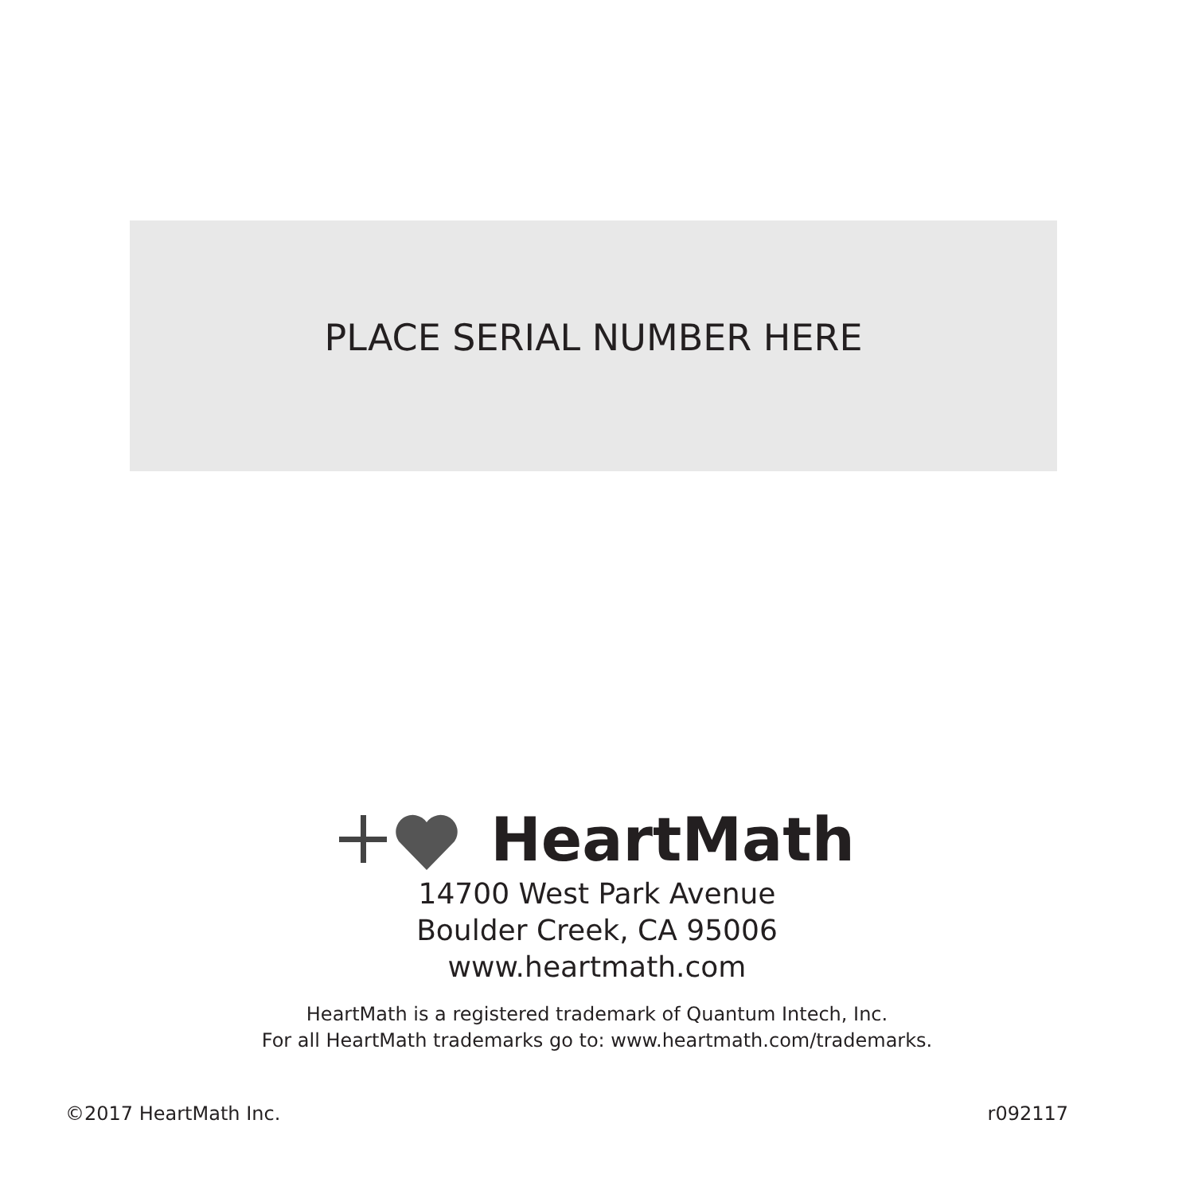PLACE SERIAL NUMBER HERE
HeartMath
14700 West Park Avenue
Boulder Creek, CA 95006
www.heartmath.com
HeartMath is a registered trademark of Quantum Intech, Inc.
For all HeartMath trademarks go to: www.heartmath.com/trademarks.
©2017 HeartMath Inc. r092117